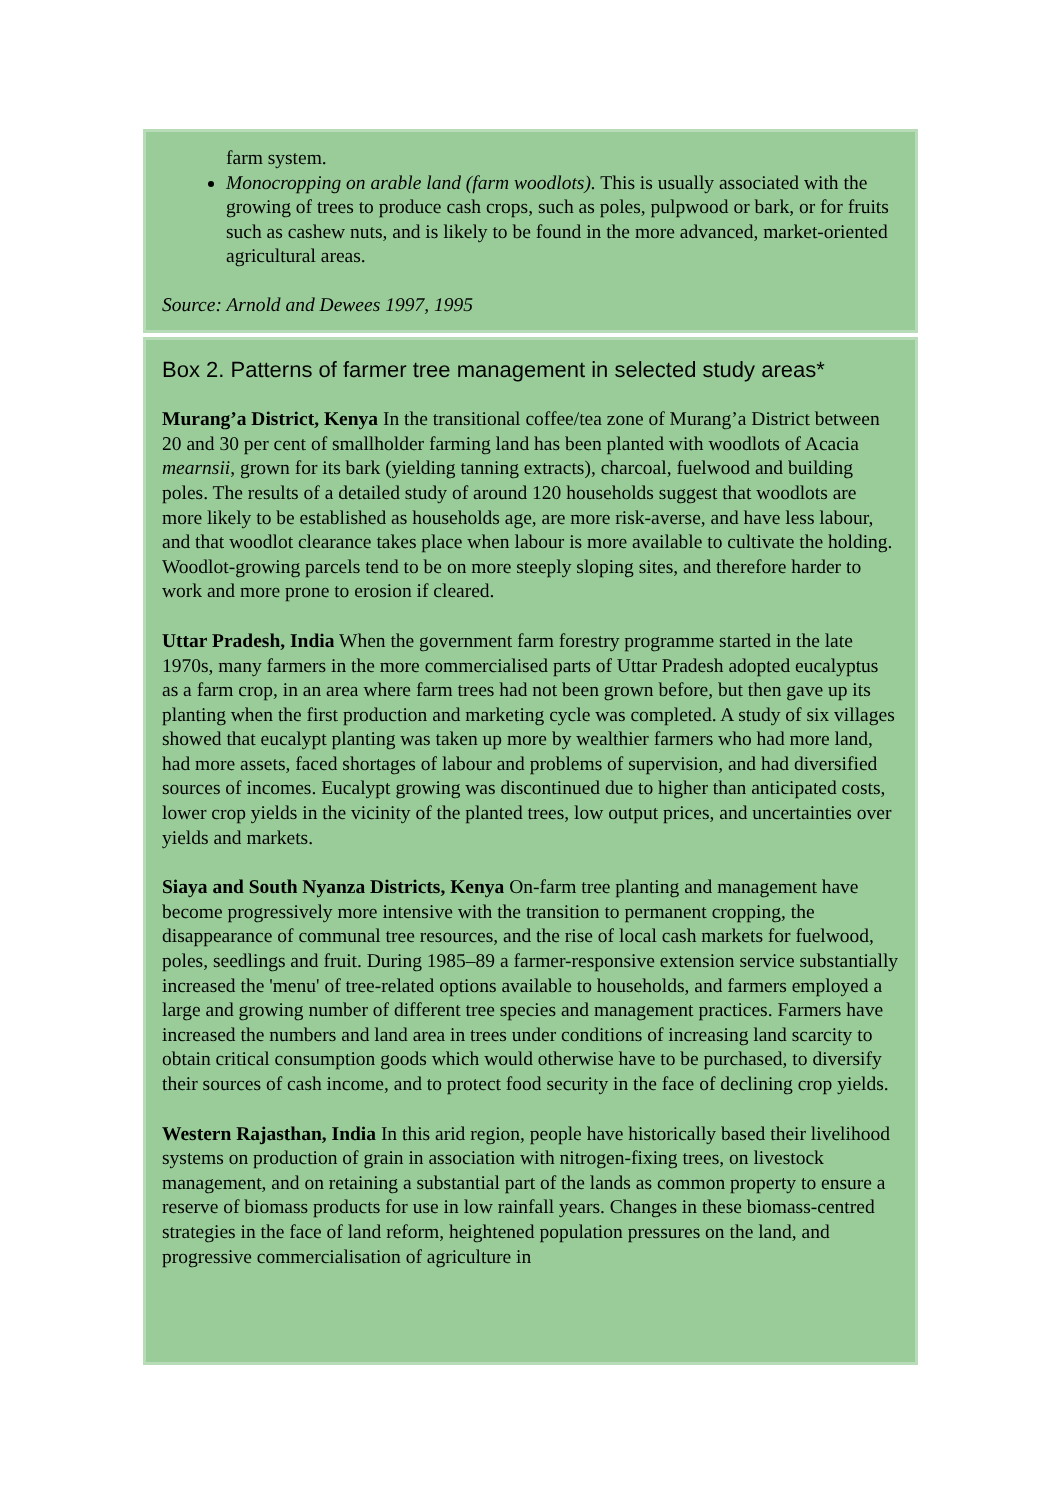farm system.
Monocropping on arable land (farm woodlots). This is usually associated with the growing of trees to produce cash crops, such as poles, pulpwood or bark, or for fruits such as cashew nuts, and is likely to be found in the more advanced, market-oriented agricultural areas.
Source: Arnold and Dewees 1997, 1995
Box 2. Patterns of farmer tree management in selected study areas*
Murang’a District, Kenya In the transitional coffee/tea zone of Murang’a District between 20 and 30 per cent of smallholder farming land has been planted with woodlots of Acacia mearnsii, grown for its bark (yielding tanning extracts), charcoal, fuelwood and building poles. The results of a detailed study of around 120 households suggest that woodlots are more likely to be established as households age, are more risk-averse, and have less labour, and that woodlot clearance takes place when labour is more available to cultivate the holding. Woodlot-growing parcels tend to be on more steeply sloping sites, and therefore harder to work and more prone to erosion if cleared.
Uttar Pradesh, India When the government farm forestry programme started in the late 1970s, many farmers in the more commercialised parts of Uttar Pradesh adopted eucalyptus as a farm crop, in an area where farm trees had not been grown before, but then gave up its planting when the first production and marketing cycle was completed. A study of six villages showed that eucalypt planting was taken up more by wealthier farmers who had more land, had more assets, faced shortages of labour and problems of supervision, and had diversified sources of incomes. Eucalypt growing was discontinued due to higher than anticipated costs, lower crop yields in the vicinity of the planted trees, low output prices, and uncertainties over yields and markets.
Siaya and South Nyanza Districts, Kenya On-farm tree planting and management have become progressively more intensive with the transition to permanent cropping, the disappearance of communal tree resources, and the rise of local cash markets for fuelwood, poles, seedlings and fruit. During 1985–89 a farmer-responsive extension service substantially increased the 'menu' of tree-related options available to households, and farmers employed a large and growing number of different tree species and management practices. Farmers have increased the numbers and land area in trees under conditions of increasing land scarcity to obtain critical consumption goods which would otherwise have to be purchased, to diversify their sources of cash income, and to protect food security in the face of declining crop yields.
Western Rajasthan, India In this arid region, people have historically based their livelihood systems on production of grain in association with nitrogen-fixing trees, on livestock management, and on retaining a substantial part of the lands as common property to ensure a reserve of biomass products for use in low rainfall years. Changes in these biomass-centred strategies in the face of land reform, heightened population pressures on the land, and progressive commercialisation of agriculture in